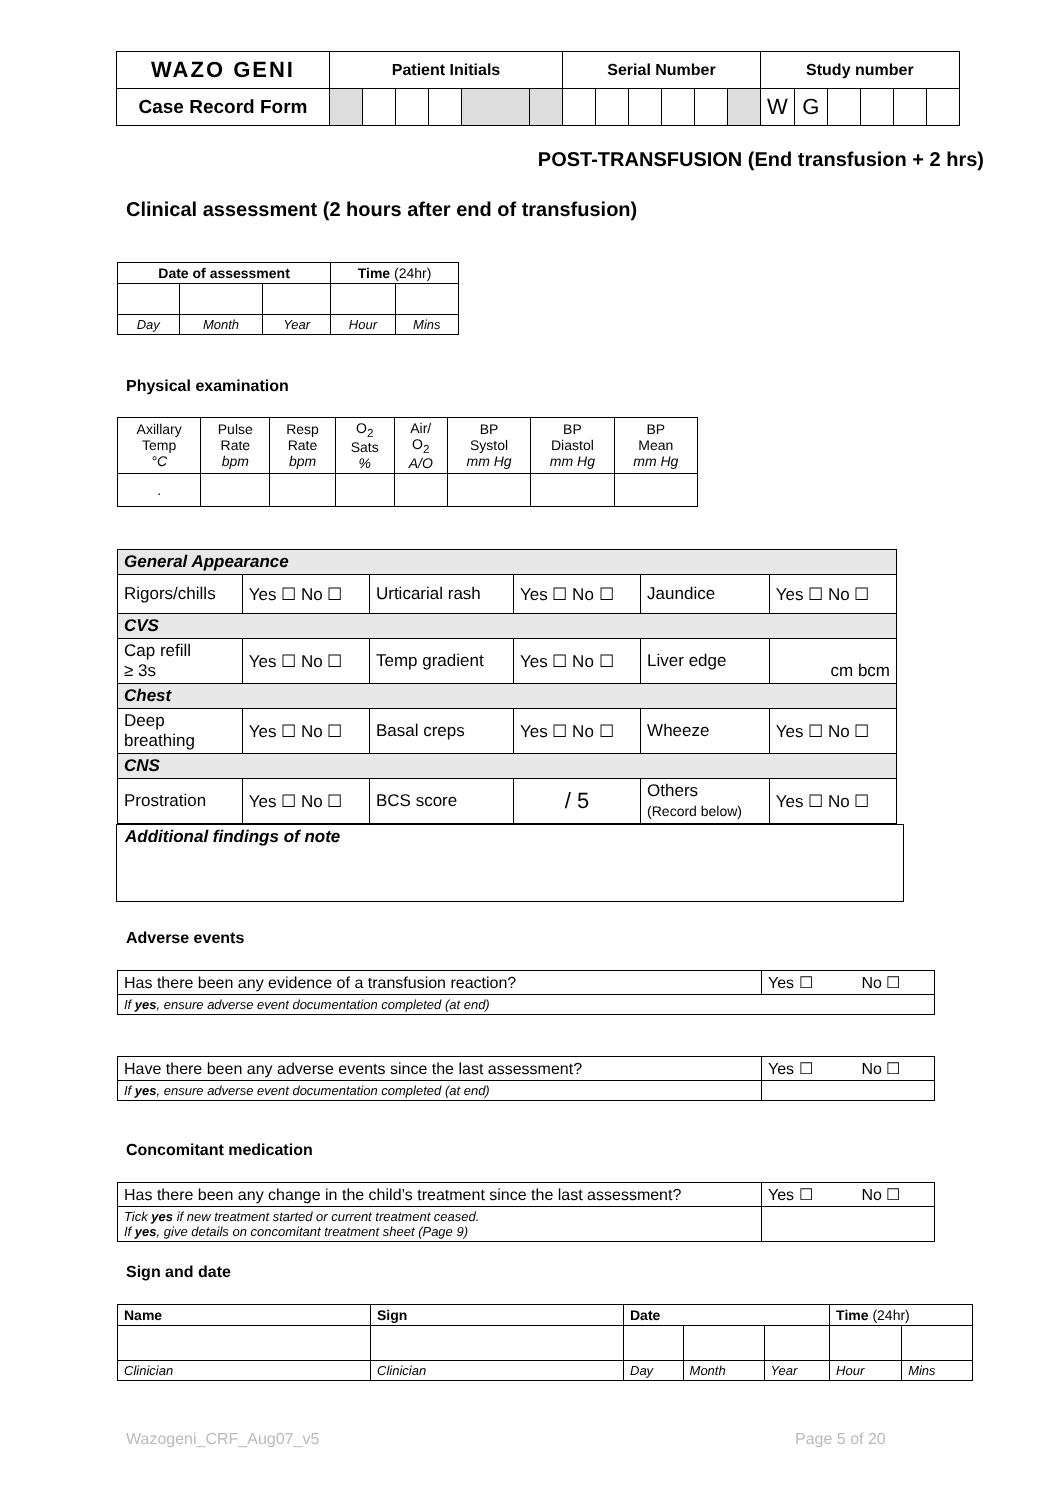| WAZO GENI | Patient Initials | | | | | | Serial Number | | | | | | Study number | | | | | |
| Case Record Form | | | | | | | | | | | | | W | G | | | | |
POST-TRANSFUSION (End transfusion + 2 hrs)
Clinical assessment (2 hours after end of transfusion)
| Date of assessment | | | Time (24hr) | |
| Day | Month | Year | Hour | Mins |
Physical examination
| Axillary Temp °C | Pulse Rate bpm | Resp Rate bpm | O<sub>2</sub> Sats % | Air/ O<sub>2</sub> A/O | BP Systol mm Hg | BP Diastol mm Hg | BP Mean mm Hg |
| . | | | | | | | |
| General Appearance | | | | | |
| Rigors/chills | Yes ☐ No ☐ | Urticarial rash | Yes ☐ No ☐ | Jaundice | Yes ☐ No ☐ |
| CVS | | | | | |
| Cap refill ≥ 3s | Yes ☐ No ☐ | Temp gradient | Yes ☐ No ☐ | Liver edge | cm bcm |
| Chest | | | | | |
| Deep breathing | Yes ☐ No ☐ | Basal creps | Yes ☐ No ☐ | Wheeze | Yes ☐ No ☐ |
| CNS | | | | | |
| Prostration | Yes ☐ No ☐ | BCS score | / 5 | Others (Record below) | Yes ☐ No ☐ |
Additional findings of note
Adverse events
| Has there been any evidence of a transfusion reaction? | Yes ☐ No ☐ |
| If yes , ensure adverse event documentation completed (at end) | |
| Have there been any adverse events since the last assessment? | Yes ☐ No ☐ |
| If yes , ensure adverse event documentation completed (at end) | |
Concomitant medication
| Has there been any change in the child’s treatment since the last assessment? | Yes ☐ No ☐ |
| Tick yes if new treatment started or current treatment ceased. If yes , give details on concomitant treatment sheet (Page 9) | |
Sign and date
| Name | Sign | Date | | | Time (24hr) | |
| Clinician | Clinician | Day | Month | Year | Hour | Mins |
Wazogeni_CRF_Aug07_v5 Page 5 of 20